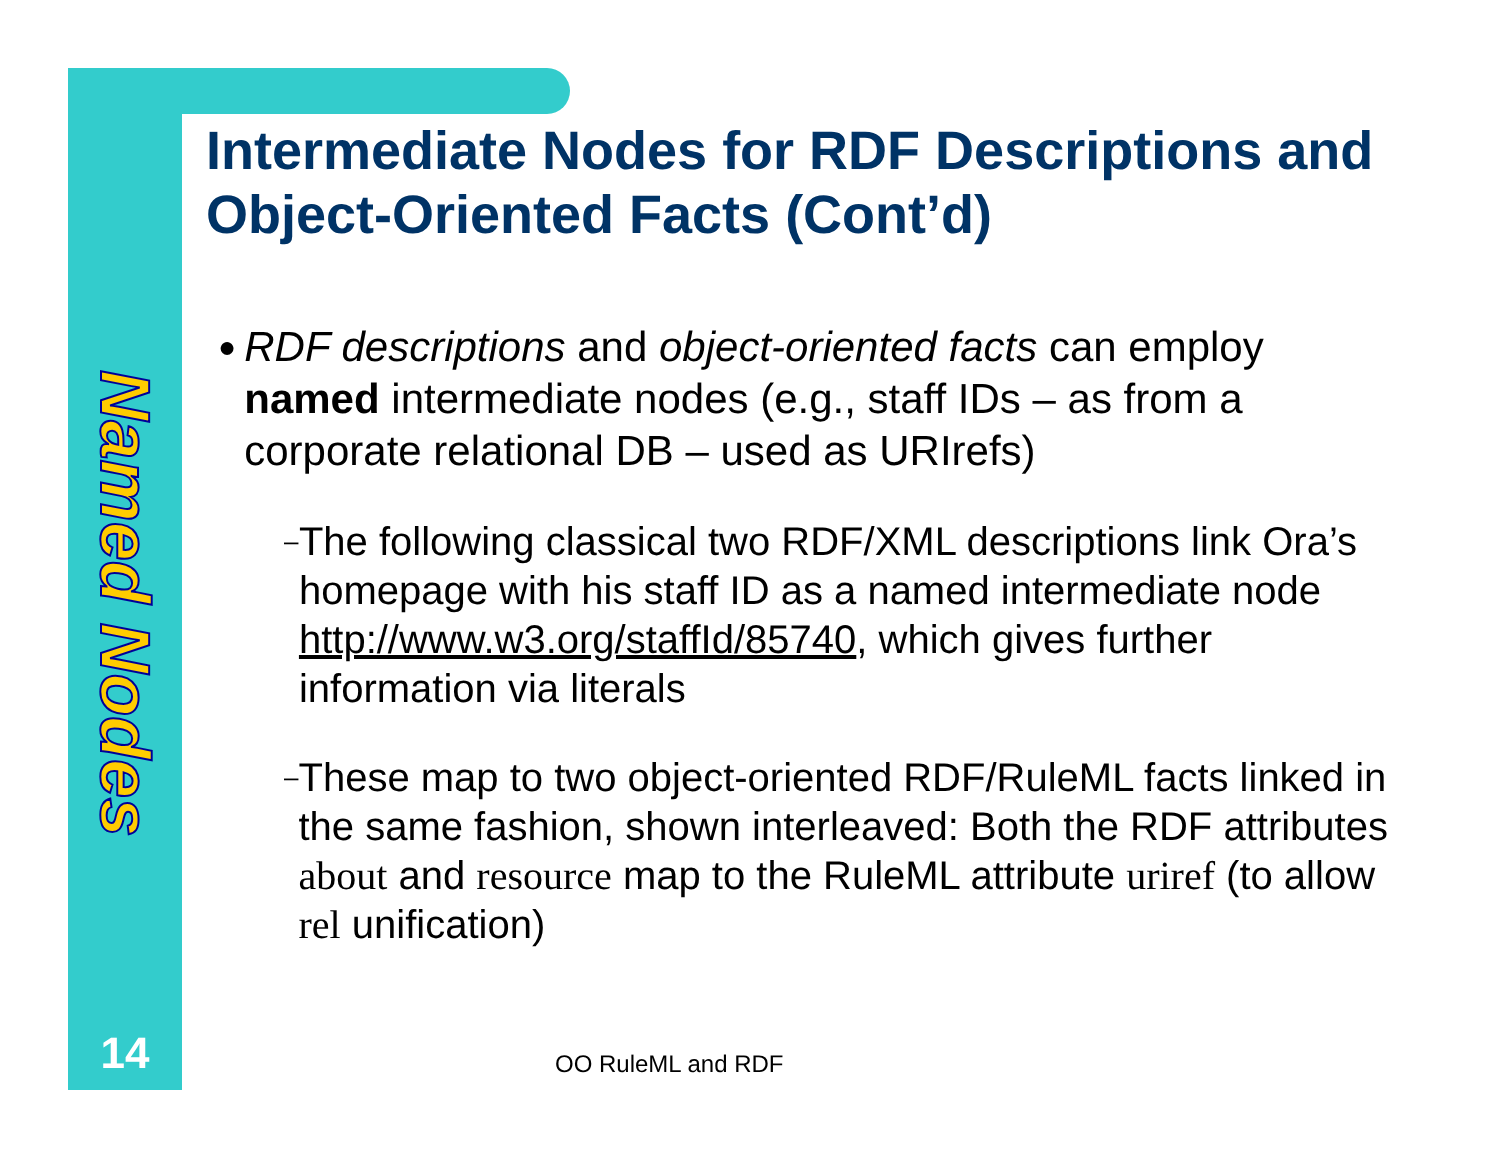Named Nodes
14
Intermediate Nodes for RDF Descriptions and Object-Oriented Facts (Cont’d)
● RDF descriptions and object-oriented facts can employ named intermediate nodes (e.g., staff IDs – as from a corporate relational DB – used as URIrefs)
– The following classical two RDF/XML descriptions link Ora’s homepage with his staff ID as a named intermediate node http://www.w3.org/staffId/85740, which gives further information via literals
– These map to two object-oriented RDF/RuleML facts linked in the same fashion, shown interleaved: Both the RDF attributes about and resource map to the RuleML attribute uriref (to allow rel unification)
OO RuleML and RDF